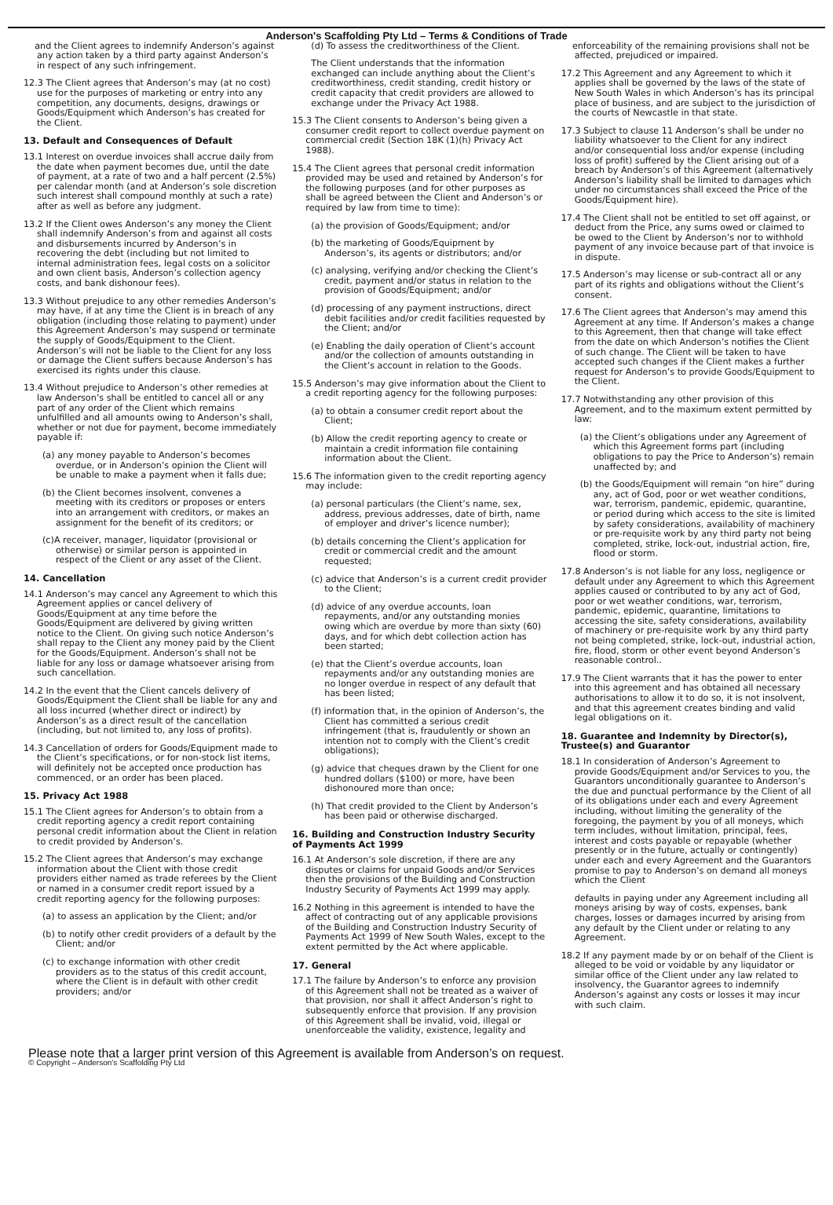Anderson's Scaffolding Pty Ltd – Terms & Conditions of Trade
and the Client agrees to indemnify Anderson’s against any action taken by a third party against Anderson’s in respect of any such infringement.
12.3 The Client agrees that Anderson’s may (at no cost) use for the purposes of marketing or entry into any competition, any documents, designs, drawings or Goods/Equipment which Anderson’s has created for the Client.
13. Default and Consequences of Default
13.1 Interest on overdue invoices shall accrue daily from the date when payment becomes due, until the date of payment, at a rate of two and a half percent (2.5%) per calendar month (and at Anderson’s sole discretion such interest shall compound monthly at such a rate) after as well as before any judgment.
13.2 If the Client owes Anderson’s any money the Client shall indemnify Anderson’s from and against all costs and disbursements incurred by Anderson’s in recovering the debt (including but not limited to internal administration fees, legal costs on a solicitor and own client basis, Anderson’s collection agency costs, and bank dishonour fees).
13.3 Without prejudice to any other remedies Anderson’s may have, if at any time the Client is in breach of any obligation (including those relating to payment) under this Agreement Anderson’s may suspend or terminate the supply of Goods/Equipment to the Client. Anderson’s will not be liable to the Client for any loss or damage the Client suffers because Anderson’s has exercised its rights under this clause.
13.4 Without prejudice to Anderson’s other remedies at law Anderson’s shall be entitled to cancel all or any part of any order of the Client which remains unfulfilled and all amounts owing to Anderson’s shall, whether or not due for payment, become immediately payable if:
(a) any money payable to Anderson’s becomes overdue, or in Anderson’s opinion the Client will be unable to make a payment when it falls due;
(b) the Client becomes insolvent, convenes a meeting with its creditors or proposes or enters into an arrangement with creditors, or makes an assignment for the benefit of its creditors; or
(c)A receiver, manager, liquidator (provisional or otherwise) or similar person is appointed in respect of the Client or any asset of the Client.
14. Cancellation
14.1 Anderson’s may cancel any Agreement to which this Agreement applies or cancel delivery of Goods/Equipment at any time before the Goods/Equipment are delivered by giving written notice to the Client. On giving such notice Anderson’s shall repay to the Client any money paid by the Client for the Goods/Equipment. Anderson’s shall not be liable for any loss or damage whatsoever arising from such cancellation.
14.2 In the event that the Client cancels delivery of Goods/Equipment the Client shall be liable for any and all loss incurred (whether direct or indirect) by Anderson’s as a direct result of the cancellation (including, but not limited to, any loss of profits).
14.3 Cancellation of orders for Goods/Equipment made to the Client’s specifications, or for non-stock list items, will definitely not be accepted once production has commenced, or an order has been placed.
15. Privacy Act 1988
15.1 The Client agrees for Anderson’s to obtain from a credit reporting agency a credit report containing personal credit information about the Client in relation to credit provided by Anderson’s.
15.2 The Client agrees that Anderson’s may exchange information about the Client with those credit providers either named as trade referees by the Client or named in a consumer credit report issued by a credit reporting agency for the following purposes:
(a) to assess an application by the Client; and/or
(b) to notify other credit providers of a default by the Client; and/or
(c) to exchange information with other credit providers as to the status of this credit account, where the Client is in default with other credit providers; and/or
(d) To assess the creditworthiness of the Client.
The Client understands that the information exchanged can include anything about the Client’s creditworthiness, credit standing, credit history or credit capacity that credit providers are allowed to exchange under the Privacy Act 1988.
15.3 The Client consents to Anderson’s being given a consumer credit report to collect overdue payment on commercial credit (Section 18K (1)(h) Privacy Act 1988).
15.4 The Client agrees that personal credit information provided may be used and retained by Anderson’s for the following purposes (and for other purposes as shall be agreed between the Client and Anderson’s or required by law from time to time):
(a) the provision of Goods/Equipment; and/or
(b) the marketing of Goods/Equipment by Anderson’s, its agents or distributors; and/or
(c) analysing, verifying and/or checking the Client’s credit, payment and/or status in relation to the provision of Goods/Equipment; and/or
(d) processing of any payment instructions, direct debit facilities and/or credit facilities requested by the Client; and/or
(e) Enabling the daily operation of Client’s account and/or the collection of amounts outstanding in the Client’s account in relation to the Goods.
15.5 Anderson’s may give information about the Client to a credit reporting agency for the following purposes:
(a) to obtain a consumer credit report about the Client;
(b) Allow the credit reporting agency to create or maintain a credit information file containing information about the Client.
15.6 The information given to the credit reporting agency may include:
(a) personal particulars (the Client’s name, sex, address, previous addresses, date of birth, name of employer and driver’s licence number);
(b) details concerning the Client’s application for credit or commercial credit and the amount requested;
(c) advice that Anderson’s is a current credit provider to the Client;
(d) advice of any overdue accounts, loan repayments, and/or any outstanding monies owing which are overdue by more than sixty (60) days, and for which debt collection action has been started;
(e) that the Client’s overdue accounts, loan repayments and/or any outstanding monies are no longer overdue in respect of any default that has been listed;
(f) information that, in the opinion of Anderson’s, the Client has committed a serious credit infringement (that is, fraudulently or shown an intention not to comply with the Client’s credit obligations);
(g) advice that cheques drawn by the Client for one hundred dollars ($100) or more, have been dishonoured more than once;
(h) That credit provided to the Client by Anderson’s has been paid or otherwise discharged.
16. Building and Construction Industry Security of Payments Act 1999
16.1 At Anderson’s sole discretion, if there are any disputes or claims for unpaid Goods and/or Services then the provisions of the Building and Construction Industry Security of Payments Act 1999 may apply.
16.2 Nothing in this agreement is intended to have the affect of contracting out of any applicable provisions of the Building and Construction Industry Security of Payments Act 1999 of New South Wales, except to the extent permitted by the Act where applicable.
17. General
17.1 The failure by Anderson’s to enforce any provision of this Agreement shall not be treated as a waiver of that provision, nor shall it affect Anderson’s right to subsequently enforce that provision. If any provision of this Agreement shall be invalid, void, illegal or unenforceable the validity, existence, legality and
enforceability of the remaining provisions shall not be affected, prejudiced or impaired.
17.2 This Agreement and any Agreement to which it applies shall be governed by the laws of the state of New South Wales in which Anderson’s has its principal place of business, and are subject to the jurisdiction of the courts of Newcastle in that state.
17.3 Subject to clause 11 Anderson’s shall be under no liability whatsoever to the Client for any indirect and/or consequential loss and/or expense (including loss of profit) suffered by the Client arising out of a breach by Anderson’s of this Agreement (alternatively Anderson’s liability shall be limited to damages which under no circumstances shall exceed the Price of the Goods/Equipment hire).
17.4 The Client shall not be entitled to set off against, or deduct from the Price, any sums owed or claimed to be owed to the Client by Anderson’s nor to withhold payment of any invoice because part of that invoice is in dispute.
17.5 Anderson’s may license or sub-contract all or any part of its rights and obligations without the Client’s consent.
17.6 The Client agrees that Anderson’s may amend this Agreement at any time. If Anderson’s makes a change to this Agreement, then that change will take effect from the date on which Anderson’s notifies the Client of such change. The Client will be taken to have accepted such changes if the Client makes a further request for Anderson’s to provide Goods/Equipment to the Client.
17.7 Notwithstanding any other provision of this Agreement, and to the maximum extent permitted by law:
(a) the Client’s obligations under any Agreement of which this Agreement forms part (including obligations to pay the Price to Anderson’s) remain unaffected by; and
(b) the Goods/Equipment will remain “on hire” during any, act of God, poor or wet weather conditions, war, terrorism, pandemic, epidemic, quarantine, or period during which access to the site is limited by safety considerations, availability of machinery or pre-requisite work by any third party not being completed, strike, lock-out, industrial action, fire, flood or storm.
17.8 Anderson’s is not liable for any loss, negligence or default under any Agreement to which this Agreement applies caused or contributed to by any act of God, poor or wet weather conditions, war, terrorism, pandemic, epidemic, quarantine, limitations to accessing the site, safety considerations, availability of machinery or pre-requisite work by any third party not being completed, strike, lock-out, industrial action, fire, flood, storm or other event beyond Anderson’s reasonable control..
17.9 The Client warrants that it has the power to enter into this agreement and has obtained all necessary authorisations to allow it to do so, it is not insolvent, and that this agreement creates binding and valid legal obligations on it.
18. Guarantee and Indemnity by Director(s), Trustee(s) and Guarantor
18.1 In consideration of Anderson’s Agreement to provide Goods/Equipment and/or Services to you, the Guarantors unconditionally guarantee to Anderson’s the due and punctual performance by the Client of all of its obligations under each and every Agreement including, without limiting the generality of the foregoing, the payment by you of all moneys, which term includes, without limitation, principal, fees, interest and costs payable or repayable (whether presently or in the future, actually or contingently) under each and every Agreement and the Guarantors promise to pay to Anderson’s on demand all moneys which the Client
defaults in paying under any Agreement including all moneys arising by way of costs, expenses, bank charges, losses or damages incurred by arising from any default by the Client under or relating to any Agreement.
18.2 If any payment made by or on behalf of the Client is alleged to be void or voidable by any liquidator or similar office of the Client under any law related to insolvency, the Guarantor agrees to indemnify Anderson’s against any costs or losses it may incur with such claim.
Please note that a larger print version of this Agreement is available from Anderson’s on request.
© Copyright – Anderson’s Scaffolding Pty Ltd